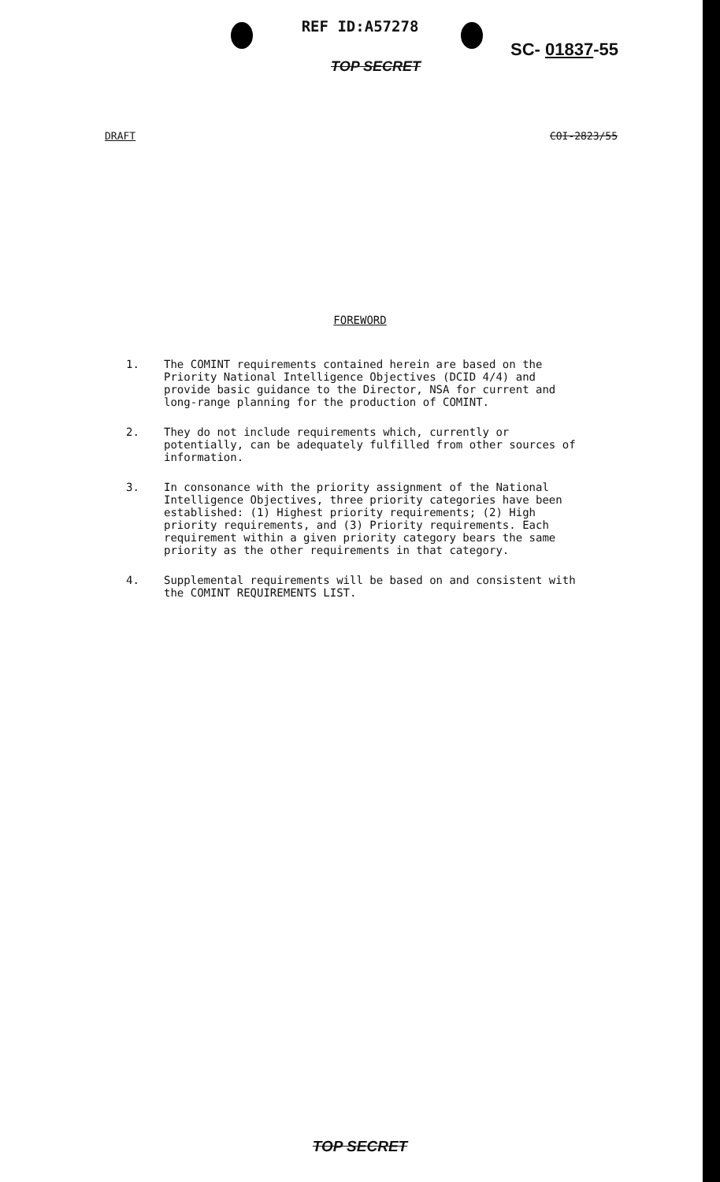REF ID:A57278
SC- 01837-55
TOP SECRET
DRAFT COI-2823/55
FOREWORD
1. The COMINT requirements contained herein are based on the Priority National Intelligence Objectives (DCID 4/4) and provide basic guidance to the Director, NSA for current and long-range planning for the production of COMINT.
2. They do not include requirements which, currently or potentially, can be adequately fulfilled from other sources of information.
3. In consonance with the priority assignment of the National Intelligence Objectives, three priority categories have been established: (1) Highest priority requirements; (2) High priority requirements, and (3) Priority requirements. Each requirement within a given priority category bears the same priority as the other requirements in that category.
4. Supplemental requirements will be based on and consistent with the COMINT REQUIREMENTS LIST.
TOP SECRET